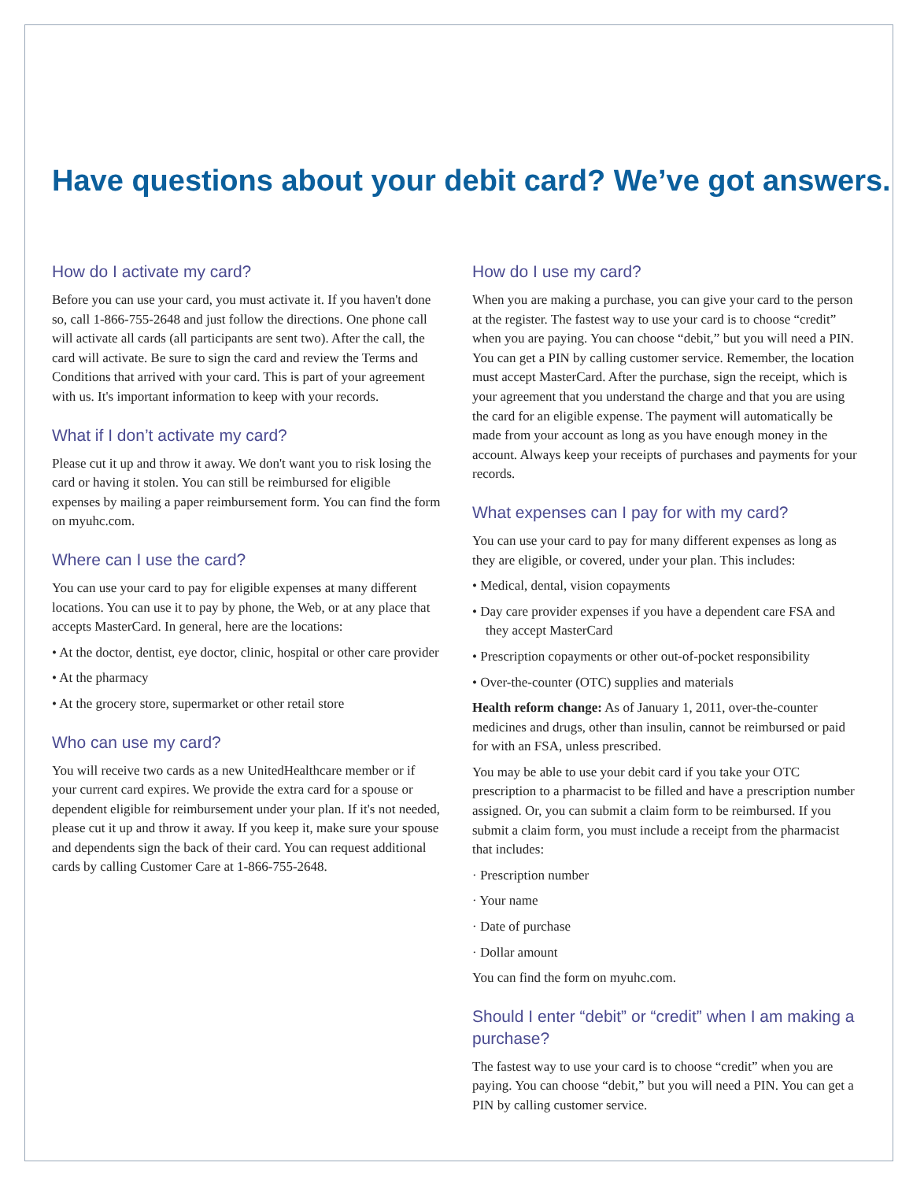Have questions about your debit card? We’ve got answers.
How do I activate my card?
Before you can use your card, you must activate it. If you haven't done so, call 1-866-755-2648 and just follow the directions. One phone call will activate all cards (all participants are sent two). After the call, the card will activate. Be sure to sign the card and review the Terms and Conditions that arrived with your card. This is part of your agreement with us. It's important information to keep with your records.
What if I don’t activate my card?
Please cut it up and throw it away. We don't want you to risk losing the card or having it stolen. You can still be reimbursed for eligible expenses by mailing a paper reimbursement form. You can find the form on myuhc.com.
Where can I use the card?
You can use your card to pay for eligible expenses at many different locations. You can use it to pay by phone, the Web, or at any place that accepts MasterCard. In general, here are the locations:
• At the doctor, dentist, eye doctor, clinic, hospital or other care provider
• At the pharmacy
• At the grocery store, supermarket or other retail store
Who can use my card?
You will receive two cards as a new UnitedHealthcare member or if your current card expires. We provide the extra card for a spouse or dependent eligible for reimbursement under your plan. If it's not needed, please cut it up and throw it away. If you keep it, make sure your spouse and dependents sign the back of their card. You can request additional cards by calling Customer Care at 1-866-755-2648.
How do I use my card?
When you are making a purchase, you can give your card to the person at the register. The fastest way to use your card is to choose “credit” when you are paying. You can choose “debit,” but you will need a PIN. You can get a PIN by calling customer service. Remember, the location must accept MasterCard. After the purchase, sign the receipt, which is your agreement that you understand the charge and that you are using the card for an eligible expense. The payment will automatically be made from your account as long as you have enough money in the account. Always keep your receipts of purchases and payments for your records.
What expenses can I pay for with my card?
You can use your card to pay for many different expenses as long as they are eligible, or covered, under your plan. This includes:
• Medical, dental, vision copayments
• Day care provider expenses if you have a dependent care FSA and they accept MasterCard
• Prescription copayments or other out-of-pocket responsibility
• Over-the-counter (OTC) supplies and materials
Health reform change: As of January 1, 2011, over-the-counter medicines and drugs, other than insulin, cannot be reimbursed or paid for with an FSA, unless prescribed.
You may be able to use your debit card if you take your OTC prescription to a pharmacist to be filled and have a prescription number assigned. Or, you can submit a claim form to be reimbursed. If you submit a claim form, you must include a receipt from the pharmacist that includes:
· Prescription number
· Your name
· Date of purchase
· Dollar amount
You can find the form on myuhc.com.
Should I enter “debit” or “credit” when I am making a purchase?
The fastest way to use your card is to choose “credit” when you are paying. You can choose “debit,” but you will need a PIN. You can get a PIN by calling customer service.